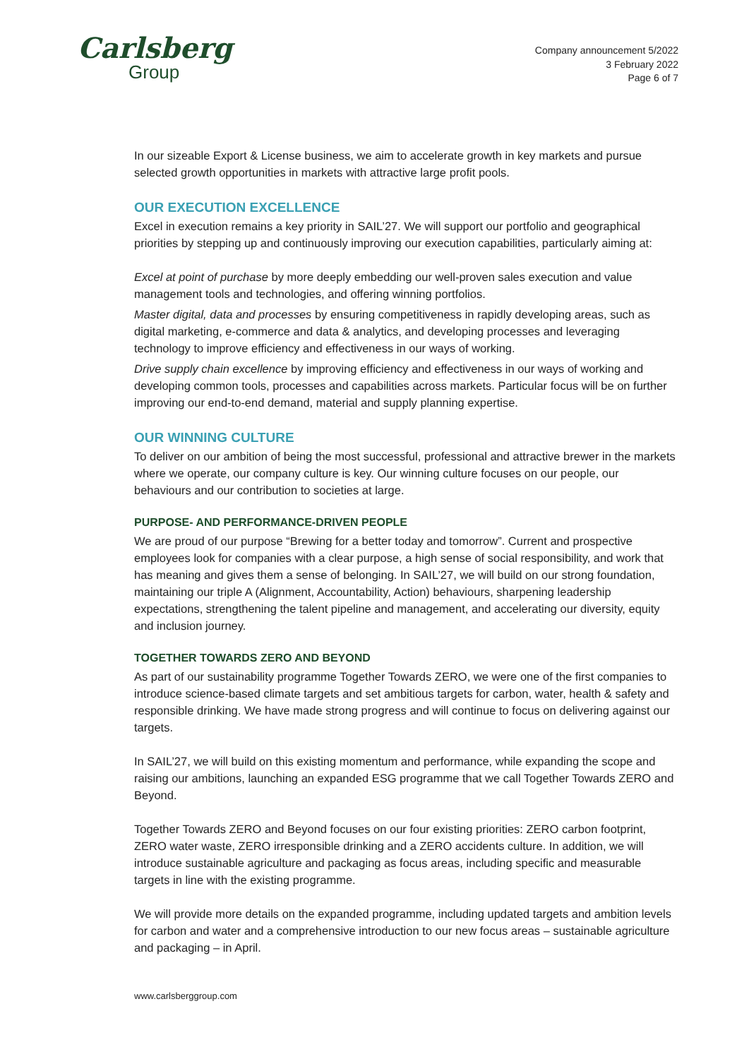Carlsberg
Group
Company announcement 5/2022
3 February 2022
Page 6 of 7
In our sizeable Export & License business, we aim to accelerate growth in key markets and pursue selected growth opportunities in markets with attractive large profit pools.
OUR EXECUTION EXCELLENCE
Excel in execution remains a key priority in SAIL’27. We will support our portfolio and geographical priorities by stepping up and continuously improving our execution capabilities, particularly aiming at:
Excel at point of purchase by more deeply embedding our well-proven sales execution and value management tools and technologies, and offering winning portfolios.
Master digital, data and processes by ensuring competitiveness in rapidly developing areas, such as digital marketing, e-commerce and data & analytics, and developing processes and leveraging technology to improve efficiency and effectiveness in our ways of working.
Drive supply chain excellence by improving efficiency and effectiveness in our ways of working and developing common tools, processes and capabilities across markets. Particular focus will be on further improving our end-to-end demand, material and supply planning expertise.
OUR WINNING CULTURE
To deliver on our ambition of being the most successful, professional and attractive brewer in the markets where we operate, our company culture is key. Our winning culture focuses on our people, our behaviours and our contribution to societies at large.
PURPOSE- AND PERFORMANCE-DRIVEN PEOPLE
We are proud of our purpose “Brewing for a better today and tomorrow”. Current and prospective employees look for companies with a clear purpose, a high sense of social responsibility, and work that has meaning and gives them a sense of belonging. In SAIL’27, we will build on our strong foundation, maintaining our triple A (Alignment, Accountability, Action) behaviours, sharpening leadership expectations, strengthening the talent pipeline and management, and accelerating our diversity, equity and inclusion journey.
TOGETHER TOWARDS ZERO AND BEYOND
As part of our sustainability programme Together Towards ZERO, we were one of the first companies to introduce science-based climate targets and set ambitious targets for carbon, water, health & safety and responsible drinking. We have made strong progress and will continue to focus on delivering against our targets.
In SAIL’27, we will build on this existing momentum and performance, while expanding the scope and raising our ambitions, launching an expanded ESG programme that we call Together Towards ZERO and Beyond.
Together Towards ZERO and Beyond focuses on our four existing priorities: ZERO carbon footprint, ZERO water waste, ZERO irresponsible drinking and a ZERO accidents culture. In addition, we will introduce sustainable agriculture and packaging as focus areas, including specific and measurable targets in line with the existing programme.
We will provide more details on the expanded programme, including updated targets and ambition levels for carbon and water and a comprehensive introduction to our new focus areas – sustainable agriculture and packaging – in April.
www.carlsberggroup.com